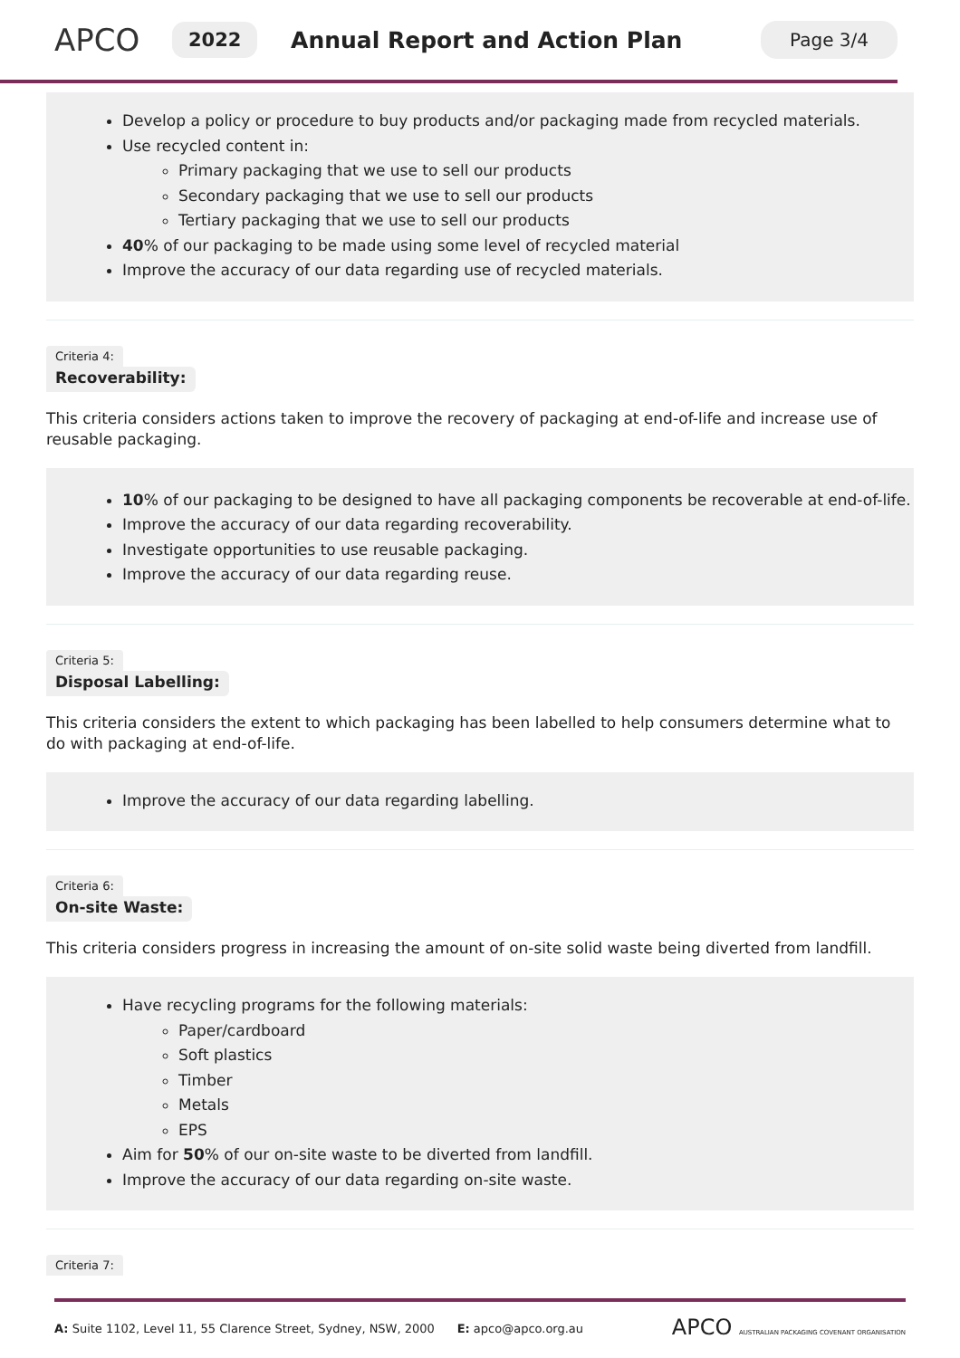APCO
2022
Annual Report and Action Plan
Page 3/4
Develop a policy or procedure to buy products and/or packaging made from recycled materials.
Use recycled content in:
Primary packaging that we use to sell our products
Secondary packaging that we use to sell our products
Tertiary packaging that we use to sell our products
40% of our packaging to be made using some level of recycled material
Improve the accuracy of our data regarding use of recycled materials.
Criteria 4:
Recoverability:
This criteria considers actions taken to improve the recovery of packaging at end-of-life and increase use of reusable packaging.
10% of our packaging to be designed to have all packaging components be recoverable at end-of-life.
Improve the accuracy of our data regarding recoverability.
Investigate opportunities to use reusable packaging.
Improve the accuracy of our data regarding reuse.
Criteria 5:
Disposal Labelling:
This criteria considers the extent to which packaging has been labelled to help consumers determine what to do with packaging at end-of-life.
Improve the accuracy of our data regarding labelling.
Criteria 6:
On-site Waste:
This criteria considers progress in increasing the amount of on-site solid waste being diverted from landfill.
Have recycling programs for the following materials:
Paper/cardboard
Soft plastics
Timber
Metals
EPS
Aim for 50% of our on-site waste to be diverted from landfill.
Improve the accuracy of our data regarding on-site waste.
Criteria 7:
A: Suite 1102, Level 11, 55 Clarence Street, Sydney, NSW, 2000 E: apco@apco.org.au
APCO AUSTRALIAN PACKAGING COVENANT ORGANISATION